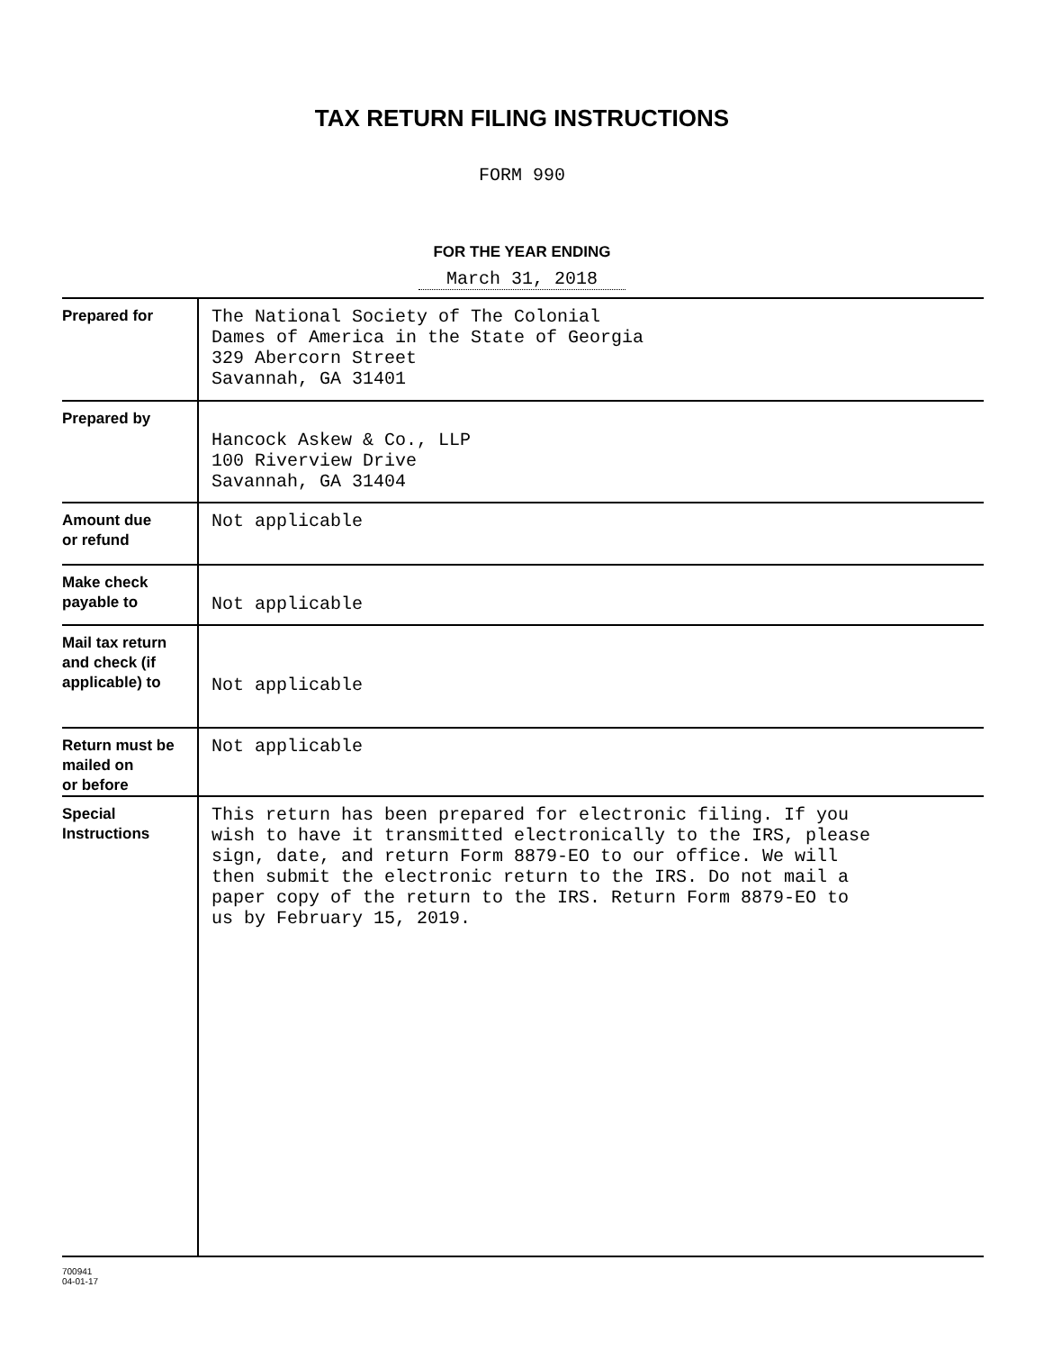TAX RETURN FILING INSTRUCTIONS
FORM 990
FOR THE YEAR ENDING
March 31, 2018
| Prepared for | The National Society of The Colonial Dames of America in the State of Georgia 329 Abercorn Street Savannah, GA 31401 |
| Prepared by | Hancock Askew & Co., LLP 100 Riverview Drive Savannah, GA 31404 |
| Amount due or refund | Not applicable |
| Make check payable to | Not applicable |
| Mail tax return and check (if applicable) to | Not applicable |
| Return must be mailed on or before | Not applicable |
| Special Instructions | This return has been prepared for electronic filing. If you wish to have it transmitted electronically to the IRS, please sign, date, and return Form 8879-EO to our office. We will then submit the electronic return to the IRS. Do not mail a paper copy of the return to the IRS. Return Form 8879-EO to us by February 15, 2019. |
700941
04-01-17